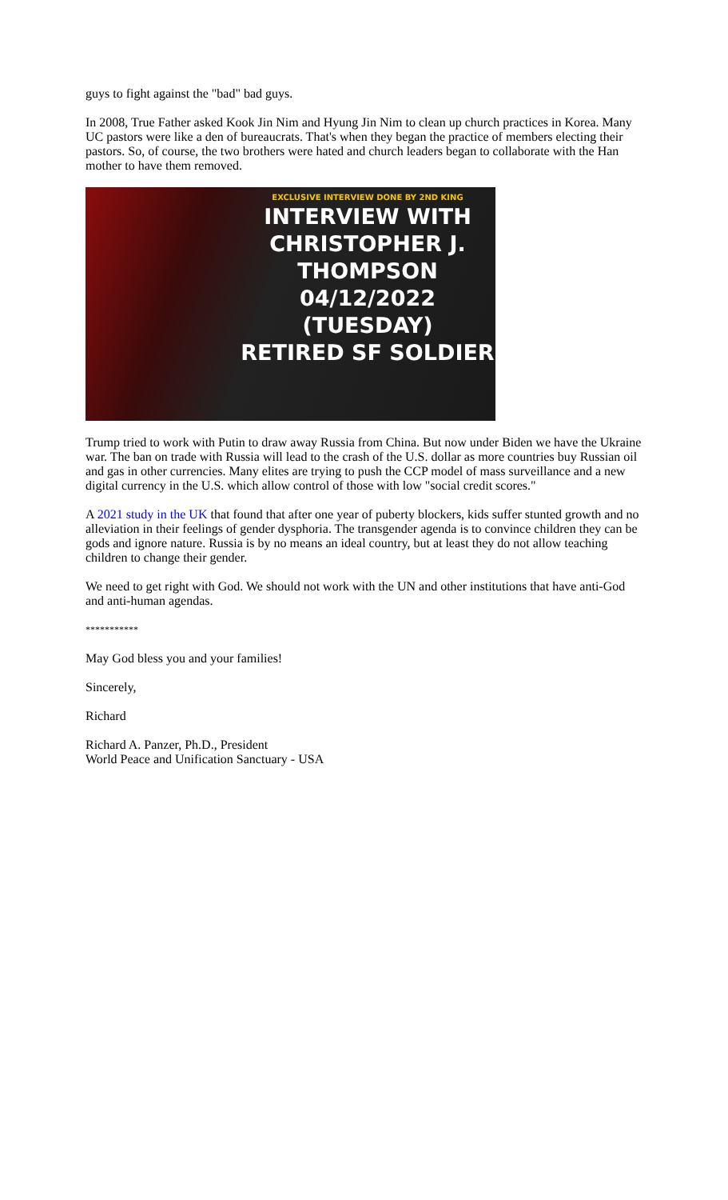guys to fight against the "bad" bad guys.
In 2008, True Father asked Kook Jin Nim and Hyung Jin Nim to clean up church practices in Korea. Many UC pastors were like a den of bureaucrats. That's when they began the practice of members electing their pastors. So, of course, the two brothers were hated and church leaders began to collaborate with the Han mother to have them removed.
EXCLUSIVE INTERVIEW DONE BY 2ND KING
INTERVIEW WITH
CHRISTOPHER J. THOMPSON
04/12/2022 (TUESDAY)
RETIRED SF SOLDIER
Trump tried to work with Putin to draw away Russia from China. But now under Biden we have the Ukraine war. The ban on trade with Russia will lead to the crash of the U.S. dollar as more countries buy Russian oil and gas in other currencies. Many elites are trying to push the CCP model of mass surveillance and a new digital currency in the U.S. which allow control of those with low "social credit scores."
A 2021 study in the UK that found that after one year of puberty blockers, kids suffer stunted growth and no alleviation in their feelings of gender dysphoria. The transgender agenda is to convince children they can be gods and ignore nature. Russia is by no means an ideal country, but at least they do not allow teaching children to change their gender.
We need to get right with God. We should not work with the UN and other institutions that have anti-God and anti-human agendas.
***********
May God bless you and your families!
Sincerely,
Richard
Richard A. Panzer, Ph.D., President
World Peace and Unification Sanctuary - USA